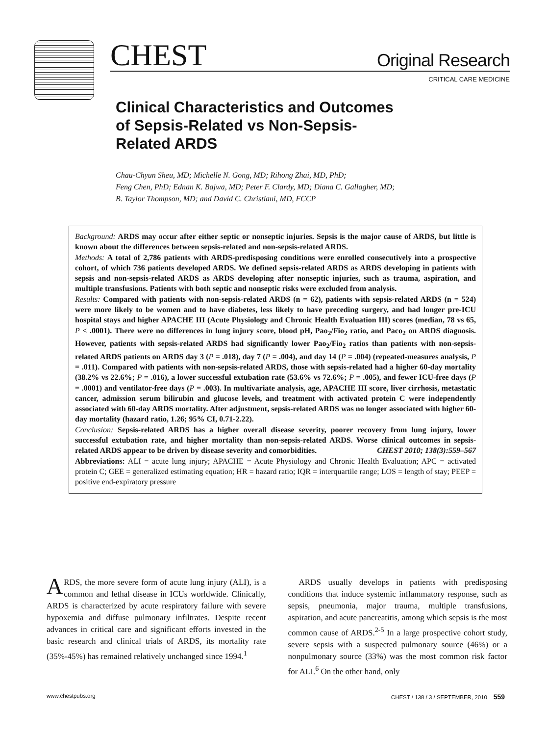CHEST Original Research
CRITICAL CARE MEDICINE
Clinical Characteristics and Outcomes
of Sepsis-Related vs Non-Sepsis-
Related ARDS
Chau-Chyun Sheu, MD; Michelle N. Gong, MD; Rihong Zhai, MD, PhD;
Feng Chen, PhD; Ednan K. Bajwa, MD; Peter F. Clardy, MD; Diana C. Gallagher, MD;
B. Taylor Thompson, MD; and David C. Christiani, MD, FCCP
Background: ARDS may occur after either septic or nonseptic injuries. Sepsis is the major cause of ARDS, but little is known about the differences between sepsis-related and non-sepsis-related ARDS.
Methods: A total of 2,786 patients with ARDS-predisposing conditions were enrolled consecutively into a prospective cohort, of which 736 patients developed ARDS. We defined sepsis-related ARDS as ARDS developing in patients with sepsis and non-sepsis-related ARDS as ARDS developing after nonseptic injuries, such as trauma, aspiration, and multiple transfusions. Patients with both septic and nonseptic risks were excluded from analysis.
Results: Compared with patients with non-sepsis-related ARDS (n = 62), patients with sepsis-related ARDS (n = 524) were more likely to be women and to have diabetes, less likely to have preceding surgery, and had longer pre-ICU hospital stays and higher APACHE III (Acute Physiology and Chronic Health Evaluation III) scores (median, 78 vs 65, P < .0001). There were no differences in lung injury score, blood pH, Pao<sub>2</sub>/Fio<sub>2</sub> ratio, and Paco<sub>2</sub> on ARDS diagnosis. However, patients with sepsis-related ARDS had significantly lower Pao<sub>2</sub>/Fio<sub>2</sub> ratios than patients with non-sepsis-related ARDS patients on ARDS day 3 (P = .018), day 7 (P = .004), and day 14 (P = .004) (repeated-measures analysis, P = .011). Compared with patients with non-sepsis-related ARDS, those with sepsis-related had a higher 60-day mortality (38.2% vs 22.6%; P = .016), a lower successful extubation rate (53.6% vs 72.6%; P = .005), and fewer ICU-free days (P = .0001) and ventilator-free days (P = .003). In multivariate analysis, age, APACHE III score, liver cirrhosis, metastatic cancer, admission serum bilirubin and glucose levels, and treatment with activated protein C were independently associated with 60-day ARDS mortality. After adjustment, sepsis-related ARDS was no longer associated with higher 60-day mortality (hazard ratio, 1.26; 95% CI, 0.71-2.22).
Conclusion: Sepsis-related ARDS has a higher overall disease severity, poorer recovery from lung injury, lower successful extubation rate, and higher mortality than non-sepsis-related ARDS. Worse clinical outcomes in sepsis-related ARDS appear to be driven by disease severity and comorbidities. CHEST 2010; 138(3):559–567
Abbreviations: ALI = acute lung injury; APACHE = Acute Physiology and Chronic Health Evaluation; APC = activated protein C; GEE = generalized estimating equation; HR = hazard ratio; IQR = interquartile range; LOS = length of stay; PEEP = positive end-expiratory pressure
ARDS, the more severe form of acute lung injury (ALI), is a common and lethal disease in ICUs worldwide. Clinically, ARDS is characterized by acute respiratory failure with severe hypoxemia and diffuse pulmonary infiltrates. Despite recent advances in critical care and significant efforts invested in the basic research and clinical trials of ARDS, its mortality rate (35%-45%) has remained relatively unchanged since 1994.<sup>1</sup>
ARDS usually develops in patients with predisposing conditions that induce systemic inflammatory response, such as sepsis, pneumonia, major trauma, multiple transfusions, aspiration, and acute pancreatitis, among which sepsis is the most common cause of ARDS.<sup>2-5</sup> In a large prospective cohort study, severe sepsis with a suspected pulmonary source (46%) or a nonpulmonary source (33%) was the most common risk factor for ALI.<sup>6</sup> On the other hand, only
www.chestpubs.org CHEST / 138 / 3 / SEPTEMBER, 2010 559